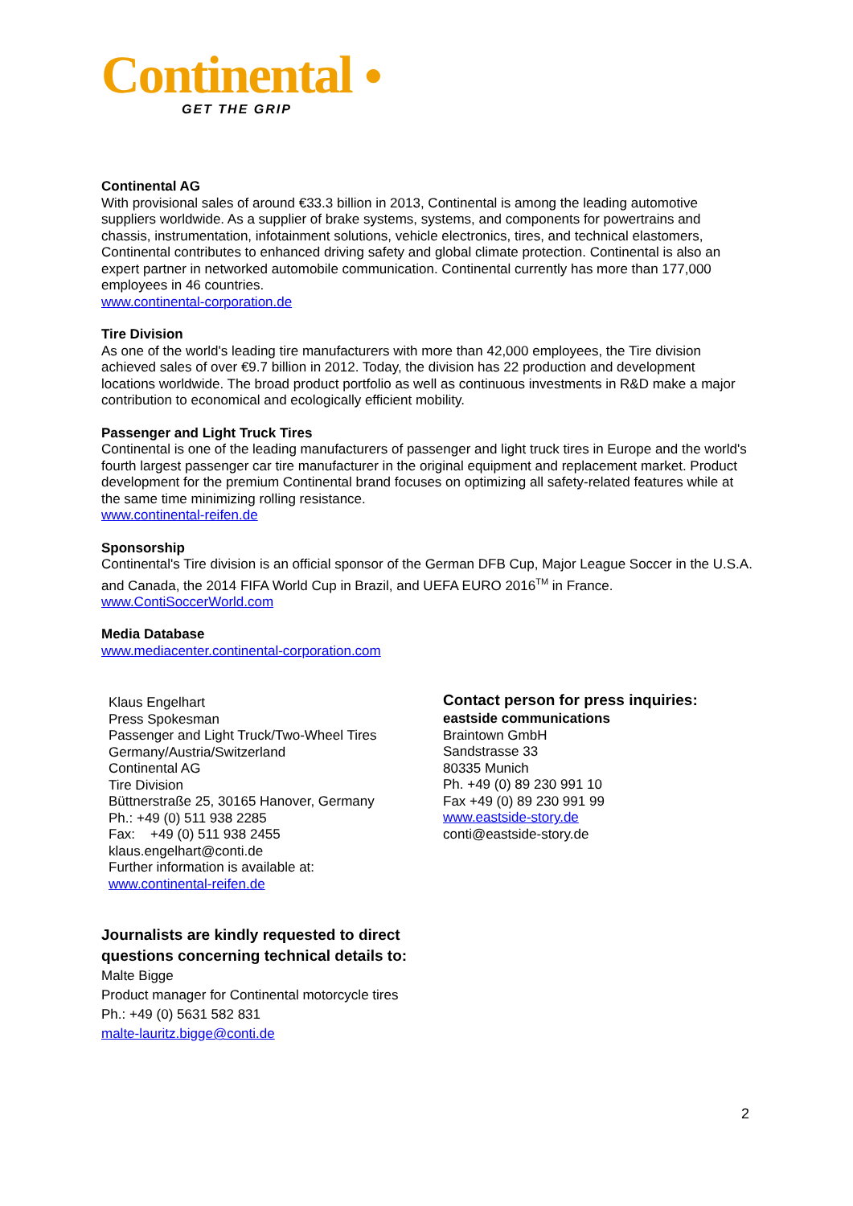Continental ●
GET THE GRIP
Continental AG
With provisional sales of around €33.3 billion in 2013, Continental is among the leading automotive suppliers worldwide. As a supplier of brake systems, systems, and components for powertrains and chassis, instrumentation, infotainment solutions, vehicle electronics, tires, and technical elastomers, Continental contributes to enhanced driving safety and global climate protection. Continental is also an expert partner in networked automobile communication. Continental currently has more than 177,000 employees in 46 countries.
www.continental-corporation.de
Tire Division
As one of the world's leading tire manufacturers with more than 42,000 employees, the Tire division achieved sales of over €9.7 billion in 2012. Today, the division has 22 production and development locations worldwide. The broad product portfolio as well as continuous investments in R&D make a major contribution to economical and ecologically efficient mobility.
Passenger and Light Truck Tires
Continental is one of the leading manufacturers of passenger and light truck tires in Europe and the world's fourth largest passenger car tire manufacturer in the original equipment and replacement market. Product development for the premium Continental brand focuses on optimizing all safety-related features while at the same time minimizing rolling resistance.
www.continental-reifen.de
Sponsorship
Continental's Tire division is an official sponsor of the German DFB Cup, Major League Soccer in the U.S.A. and Canada, the 2014 FIFA World Cup in Brazil, and UEFA EURO 2016<sup>TM</sup> in France.
www.ContiSoccerWorld.com
Media Database
www.mediacenter.continental-corporation.com
Klaus Engelhart
Press Spokesman
Passenger and Light Truck/Two-Wheel Tires
Germany/Austria/Switzerland
Continental AG
Tire Division
Büttnerstraße 25, 30165 Hanover, Germany
Ph.: +49 (0) 511 938 2285
Fax: +49 (0) 511 938 2455
klaus.engelhart@conti.de
Further information is available at:
www.continental-reifen.de
Contact person for press inquiries:
eastside communications
Braintown GmbH
Sandstrasse 33
80335 Munich
Ph. +49 (0) 89 230 991 10
Fax +49 (0) 89 230 991 99
www.eastside-story.de
conti@eastside-story.de
Journalists are kindly requested to direct
questions concerning technical details to:
Malte Bigge
Product manager for Continental motorcycle tires
Ph.: +49 (0) 5631 582 831
malte-lauritz.bigge@conti.de
2